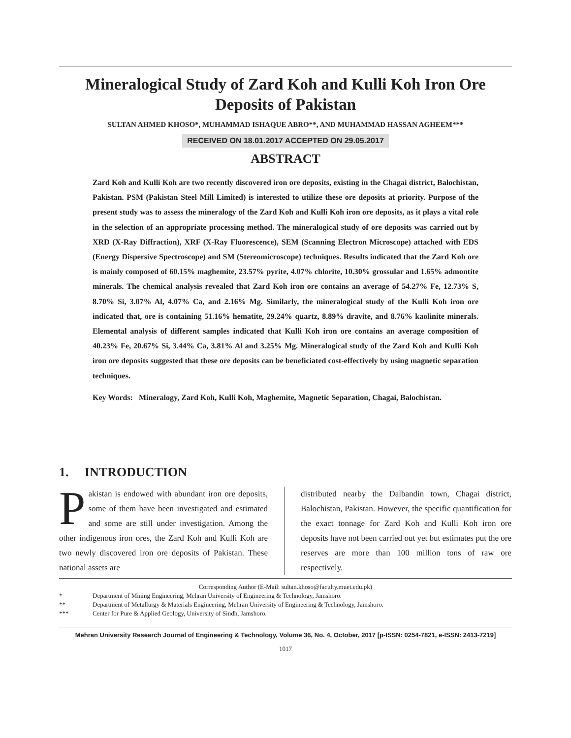Mineralogical Study of Zard Koh and Kulli Koh Iron Ore Deposits of Pakistan
SULTAN AHMED KHOSO*, MUHAMMAD ISHAQUE ABRO**, AND MUHAMMAD HASSAN AGHEEM***
RECEIVED ON 18.01.2017 ACCEPTED ON 29.05.2017
ABSTRACT
Zard Koh and Kulli Koh are two recently discovered iron ore deposits, existing in the Chagai district, Balochistan, Pakistan. PSM (Pakistan Steel Mill Limited) is interested to utilize these ore deposits at priority. Purpose of the present study was to assess the mineralogy of the Zard Koh and Kulli Koh iron ore deposits, as it plays a vital role in the selection of an appropriate processing method. The mineralogical study of ore deposits was carried out by XRD (X-Ray Diffraction), XRF (X-Ray Fluorescence), SEM (Scanning Electron Microscope) attached with EDS (Energy Dispersive Spectroscope) and SM (Stereomicroscope) techniques. Results indicated that the Zard Koh ore is mainly composed of 60.15% maghemite, 23.57% pyrite, 4.07% chlorite, 10.30% grossular and 1.65% admontite minerals. The chemical analysis revealed that Zard Koh iron ore contains an average of 54.27% Fe, 12.73% S, 8.70% Si, 3.07% Al, 4.07% Ca, and 2.16% Mg. Similarly, the mineralogical study of the Kulli Koh iron ore indicated that, ore is containing 51.16% hematite, 29.24% quartz, 8.89% dravite, and 8.76% kaolinite minerals. Elemental analysis of different samples indicated that Kulli Koh iron ore contains an average composition of 40.23% Fe, 20.67% Si, 3.44% Ca, 3.81% Al and 3.25% Mg. Mineralogical study of the Zard Koh and Kulli Koh iron ore deposits suggested that these ore deposits can be beneficiated cost-effectively by using magnetic separation techniques.
Key Words: Mineralogy, Zard Koh, Kulli Koh, Maghemite, Magnetic Separation, Chagai, Balochistan.
1. INTRODUCTION
Pakistan is endowed with abundant iron ore deposits, some of them have been investigated and estimated and some are still under investigation. Among the other indigenous iron ores, the Zard Koh and Kulli Koh are two newly discovered iron ore deposits of Pakistan. These national assets are
distributed nearby the Dalbandin town, Chagai district, Balochistan, Pakistan. However, the specific quantification for the exact tonnage for Zard Koh and Kulli Koh iron ore deposits have not been carried out yet but estimates put the ore reserves are more than 100 million tons of raw ore respectively.
Corresponding Author (E-Mail: sultan.khoso@faculty.muet.edu.pk)
* Department of Mining Engineering, Mehran University of Engineering & Technology, Jamshoro.
** Department of Metallurgy & Materials Engineering, Mehran University of Engineering & Technology, Jamshoro.
*** Center for Pure & Applied Geology, University of Sindh, Jamshoro.
Mehran University Research Journal of Engineering & Technology, Volume 36, No. 4, October, 2017 [p-ISSN: 0254-7821, e-ISSN: 2413-7219]
1017